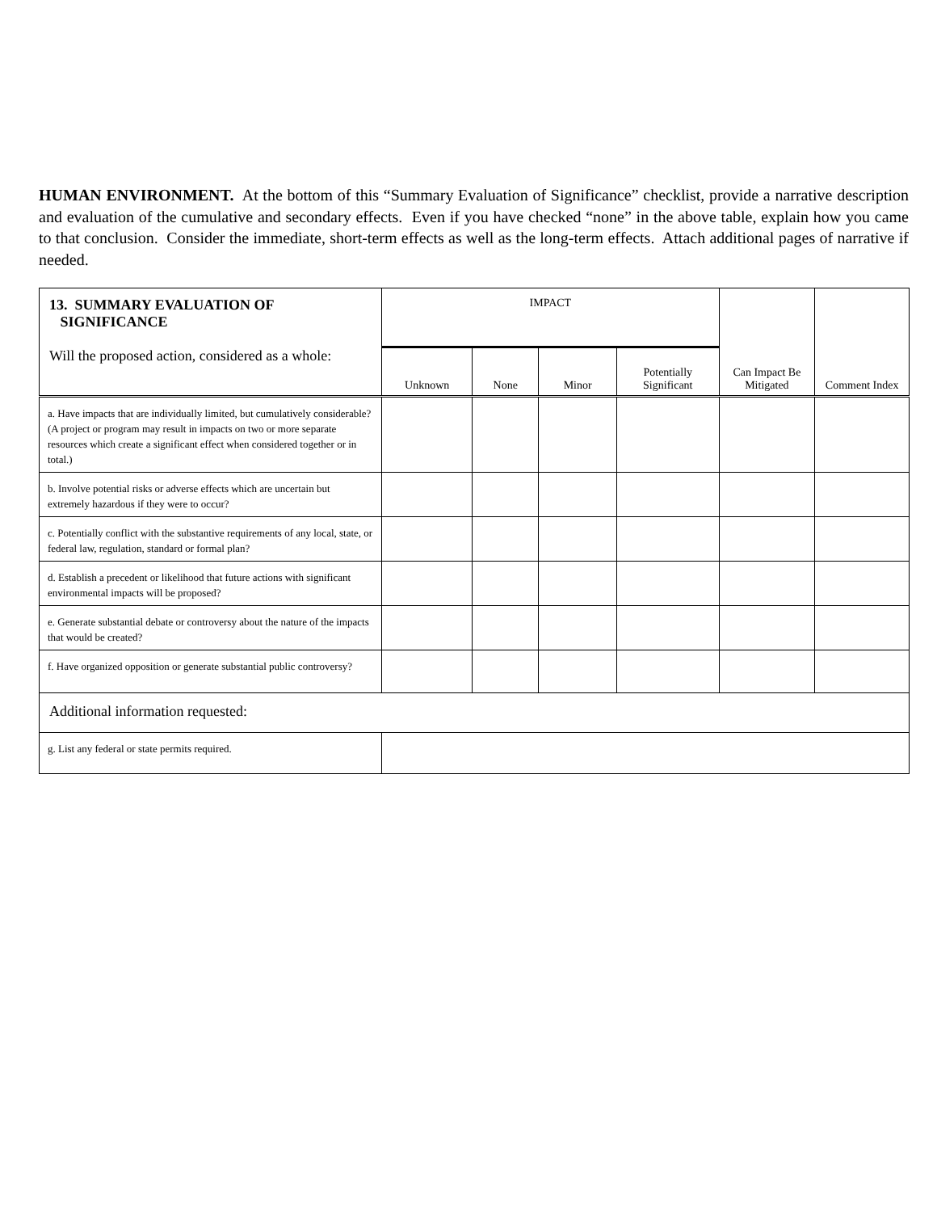HUMAN ENVIRONMENT. At the bottom of this “Summary Evaluation of Significance” checklist, provide a narrative description and evaluation of the cumulative and secondary effects. Even if you have checked “none” in the above table, explain how you came to that conclusion. Consider the immediate, short-term effects as well as the long-term effects. Attach additional pages of narrative if needed.
| 13. SUMMARY EVALUATION OF SIGNIFICANCE Will the proposed action, considered as a whole: | IMPACT | | | | Can Impact Be Mitigated | Comment Index |
| --- | --- | --- | --- | --- | --- | --- |
| | Unknown | None | Minor | Potentially Significant | | |
| a. Have impacts that are individually limited, but cumulatively considerable? (A project or program may result in impacts on two or more separate resources which create a significant effect when considered together or in total.) | | | | | | |
| b. Involve potential risks or adverse effects which are uncertain but extremely hazardous if they were to occur? | | | | | | |
| c. Potentially conflict with the substantive requirements of any local, state, or federal law, regulation, standard or formal plan? | | | | | | |
| d. Establish a precedent or likelihood that future actions with significant environmental impacts will be proposed? | | | | | | |
| e. Generate substantial debate or controversy about the nature of the impacts that would be created? | | | | | | |
| f. Have organized opposition or generate substantial public controversy? | | | | | | |
| Additional information requested: | | | | | | |
| g. List any federal or state permits required. | | | | | | |